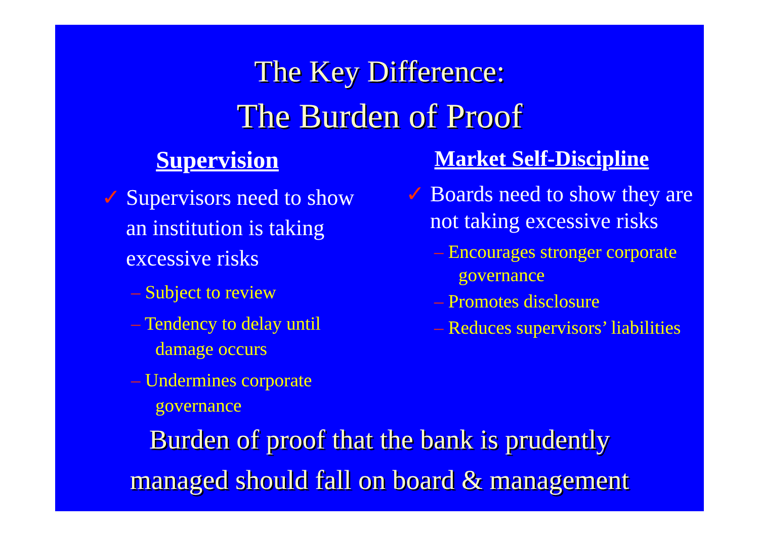The Key Difference:
The Burden of Proof
Supervision
✓ Supervisors need to show an institution is taking excessive risks
– Subject to review
– Tendency to delay until damage occurs
– Undermines corporate governance
Market Self-Discipline
✓ Boards need to show they are not taking excessive risks
– Encourages stronger corporate governance
– Promotes disclosure
– Reduces supervisors’ liabilities
Burden of proof that the bank is prudently
managed should fall on board & management